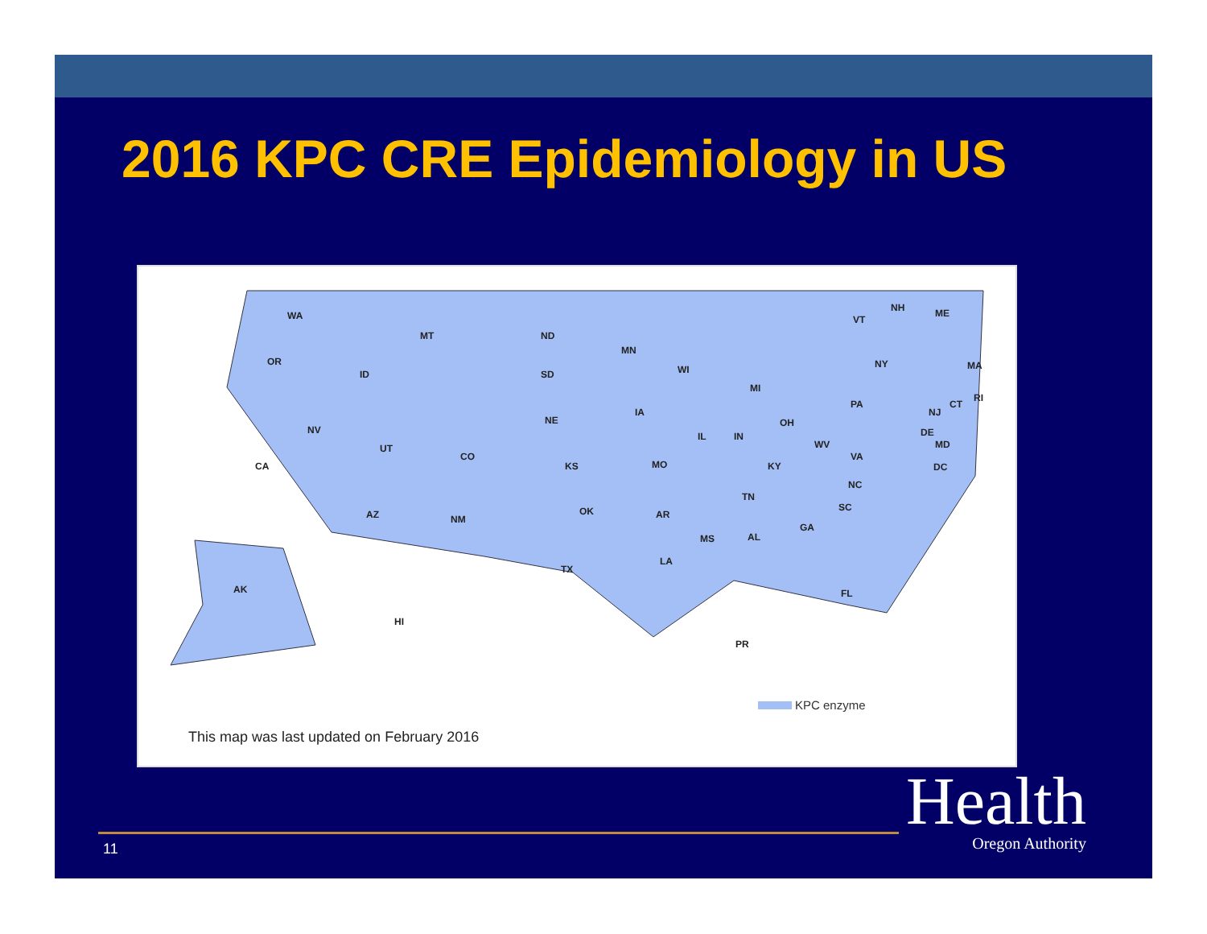2016 KPC CRE Epidemiology in US
WA
MT
ND
OR
ID
SD
MN
WI
MI
NY
PA
NV
UT
CO
NE
IA
IL
IN
OH
WV
VA
CA
KS
MO
KY
NC
TN
SC
AZ
NM
OK
AR
MS
AL
GA
LA
TX
FL
AK
HI
PR
VT
NH
ME
MA
RI
CT
NJ
DE
MD
DC
KPC enzyme
This map was last updated on February 2016
11
Health
Oregon Authority